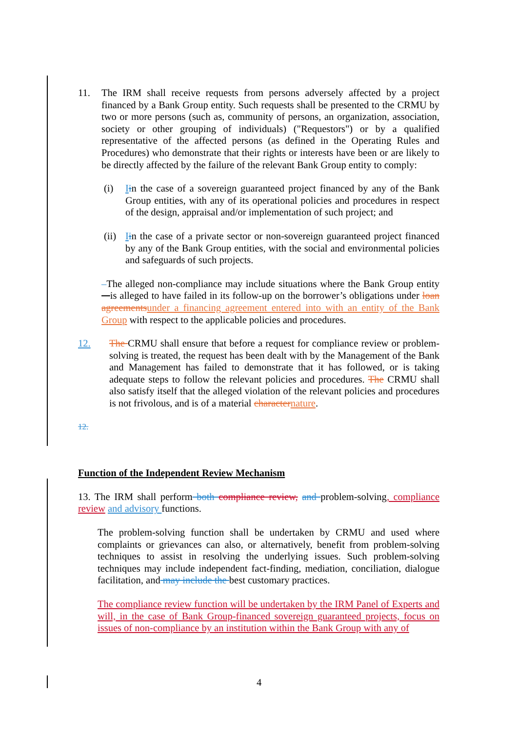11. The IRM shall receive requests from persons adversely affected by a project financed by a Bank Group entity. Such requests shall be presented to the CRMU by two or more persons (such as, community of persons, an organization, association, society or other grouping of individuals) ("Requestors") or by a qualified representative of the affected persons (as defined in the Operating Rules and Procedures) who demonstrate that their rights or interests have been or are likely to be directly affected by the failure of the relevant Bank Group entity to comply:
(i) Iin the case of a sovereign guaranteed project financed by any of the Bank Group entities, with any of its operational policies and procedures in respect of the design, appraisal and/or implementation of such project; and
(ii)
Iin the case of a private sector or non-sovereign guaranteed project financed by any of the Bank Group entities, with the social and environmental policies and safeguards of such projects.
–The alleged non-compliance may include situations where the Bank Group entity is alleged to have failed in its follow-up on the borrower’s obligations under loan agreements under a financing agreement entered into with an entity of the Bank Group with respect to the applicable policies and procedures.
12. The CRMU shall ensure that before a request for compliance review or problem-solving is treated, the request has been dealt with by the Management of the Bank and Management has failed to demonstrate that it has followed, or is taking adequate steps to follow the relevant policies and procedures. The CRMU shall also satisfy itself that the alleged violation of the relevant policies and procedures is not frivolous, and is of a material character nature.
12.
Function of the Independent Review Mechanism
13. The IRM shall perform both compliance review, and problem-solving, compliance review and advisory functions.
The problem-solving function shall be undertaken by CRMU and used where complaints or grievances can also, or alternatively, benefit from problem-solving techniques to assist in resolving the underlying issues. Such problem-solving techniques may include independent fact-finding, mediation, conciliation, dialogue facilitation, and may include the best customary practices.
The compliance review function will be undertaken by the IRM Panel of Experts and will, in the case of Bank Group-financed sovereign guaranteed projects, focus on issues of non-compliance by an institution within the Bank Group with any of
4